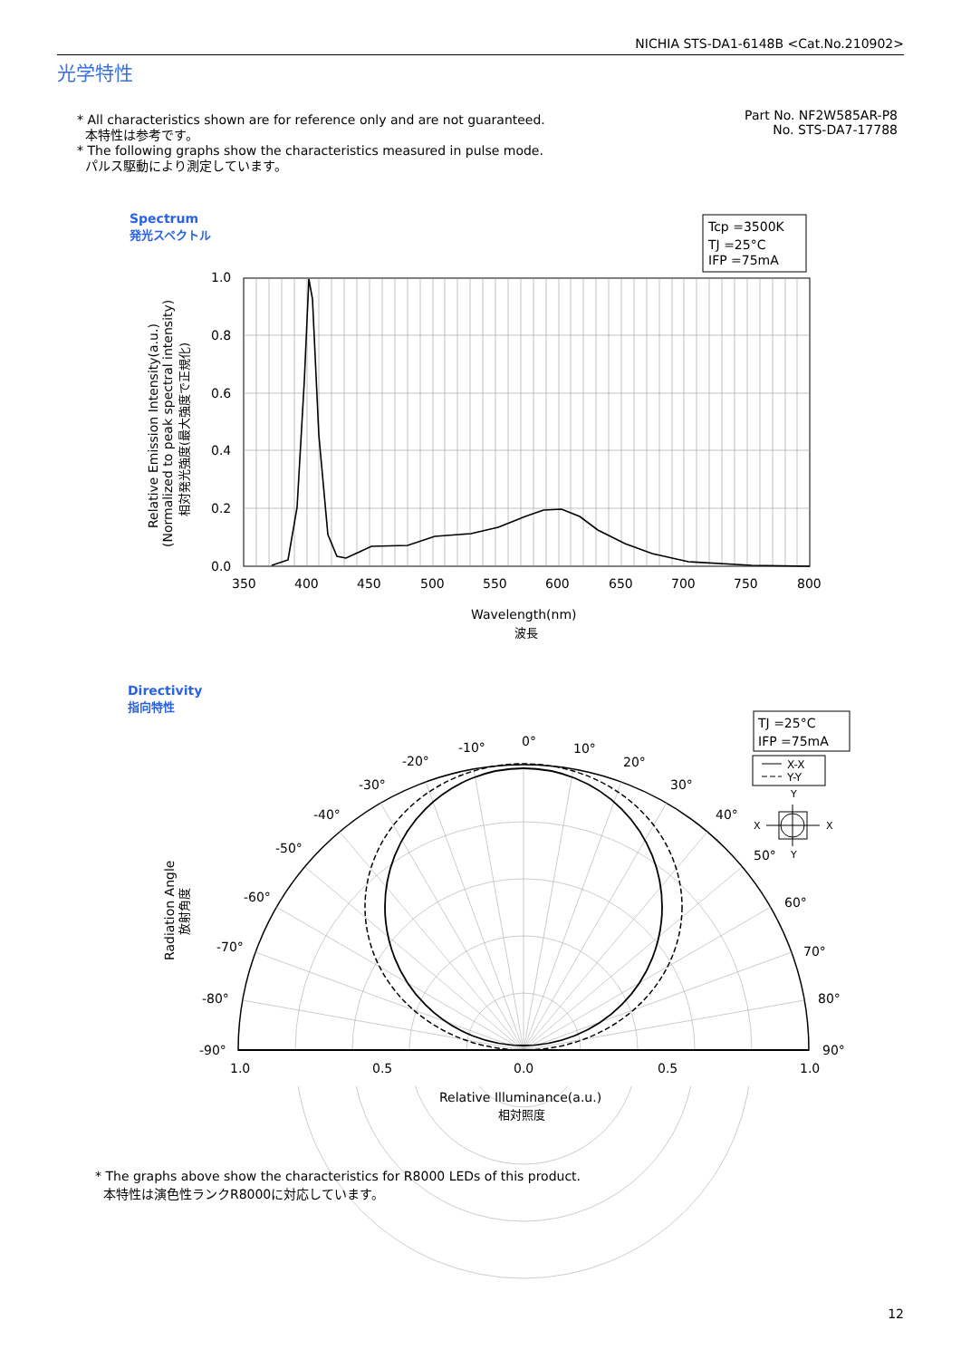NICHIA STS-DA1-6148B <Cat.No.210902>
光学特性
* All characteristics shown are for reference only and are not guaranteed.
本特性は参考です。
* The following graphs show the characteristics measured in pulse mode.
パルス駆動により測定しています。
Part No. NF2W585AR-P8
No. STS-DA7-17788
Spectrum
発光スペクトル
Directivity
指向特性
Tcp =3500K
TJ =25°C
IFP =75mA
1.0
0.8
0.6
0.4
0.2
0.0
350
400
450
500
550
600
650
700
750
800
Wavelength(nm)
波長
Relative Emission Intensity(a.u.)
(Normalized to peak spectral intensity)
相対発光強度(最大強度で正規化)
TJ =25°C
IFP =75mA
X-X
Y-Y
Y
Y
X
X
0°
10°
-10°
20°
-20°
30°
-30°
40°
-40°
50°
-50°
60°
-60°
70°
-70°
80°
-80°
90°
-90°
1.0
0.5
0.0
0.5
1.0
Relative Illuminance(a.u.)
相対照度
Radiation Angle
放射角度
* The graphs above show the characteristics for R8000 LEDs of this product.
本特性は演色性ランクR8000に対応しています。
12